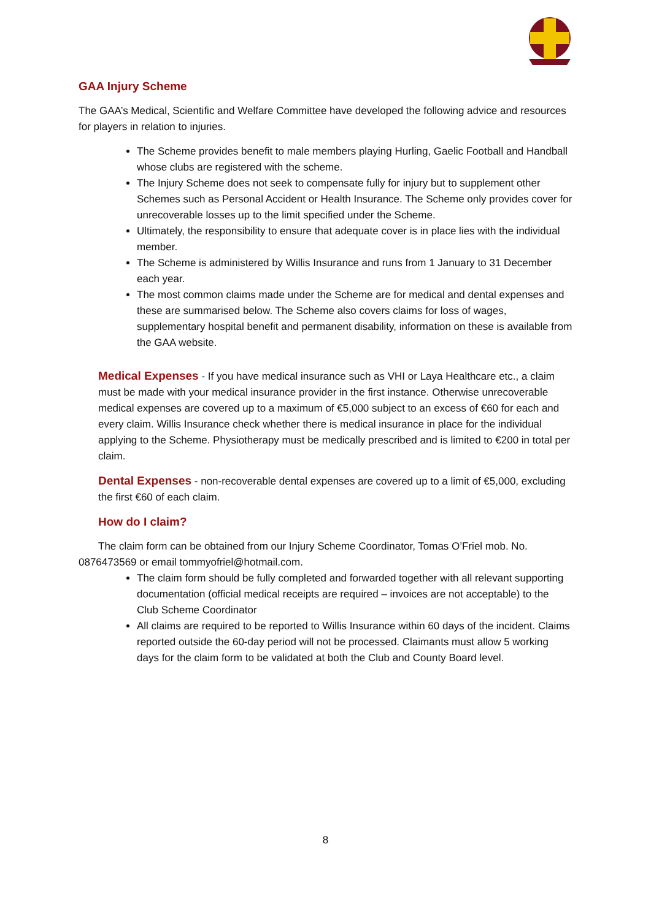GAA Injury Scheme
The GAA’s Medical, Scientific and Welfare Committee have developed the following advice and resources for players in relation to injuries.
The Scheme provides benefit to male members playing Hurling, Gaelic Football and Handball whose clubs are registered with the scheme.
The Injury Scheme does not seek to compensate fully for injury but to supplement other Schemes such as Personal Accident or Health Insurance. The Scheme only provides cover for unrecoverable losses up to the limit specified under the Scheme.
Ultimately, the responsibility to ensure that adequate cover is in place lies with the individual member.
The Scheme is administered by Willis Insurance and runs from 1 January to 31 December each year.
The most common claims made under the Scheme are for medical and dental expenses and these are summarised below. The Scheme also covers claims for loss of wages, supplementary hospital benefit and permanent disability, information on these is available from the GAA website.
Medical Expenses - If you have medical insurance such as VHI or Laya Healthcare etc., a claim must be made with your medical insurance provider in the first instance. Otherwise unrecoverable medical expenses are covered up to a maximum of €5,000 subject to an excess of €60 for each and every claim. Willis Insurance check whether there is medical insurance in place for the individual applying to the Scheme. Physiotherapy must be medically prescribed and is limited to €200 in total per claim.
Dental Expenses - non-recoverable dental expenses are covered up to a limit of €5,000, excluding the first €60 of each claim.
How do I claim?
The claim form can be obtained from our Injury Scheme Coordinator, Tomas O’Friel mob. No. 0876473569 or email tommyofriel@hotmail.com.
The claim form should be fully completed and forwarded together with all relevant supporting documentation (official medical receipts are required – invoices are not acceptable) to the Club Scheme Coordinator
All claims are required to be reported to Willis Insurance within 60 days of the incident. Claims reported outside the 60-day period will not be processed. Claimants must allow 5 working days for the claim form to be validated at both the Club and County Board level.
8